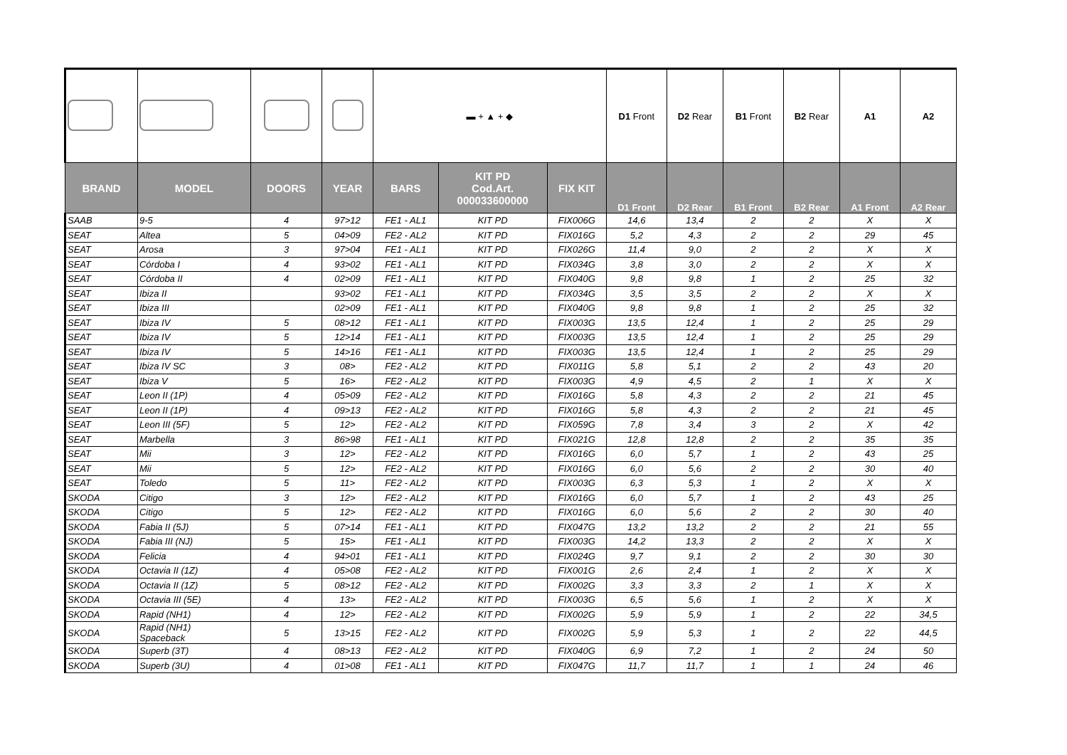| | | | | ▬ + ▲ + ◆ | | | D1 Front | D2 Rear | B1 Front | B2 Rear | A1 | A2 |
| BRAND | MODEL | DOORS | YEAR | BARS | KIT PD Cod.Art. 000033600000 | FIX KIT | D1 Front | D2 Rear | B1 Front | B2 Rear | A1 Front | A2 Rear |
| SAAB | 9-5 | 4 | 97>12 | FE1 - AL1 | KIT PD | FIX006G | 14,6 | 13,4 | 2 | 2 | X | X |
| SEAT | Altea | 5 | 04>09 | FE2 - AL2 | KIT PD | FIX016G | 5,2 | 4,3 | 2 | 2 | 29 | 45 |
| SEAT | Arosa | 3 | 97>04 | FE1 - AL1 | KIT PD | FIX026G | 11,4 | 9,0 | 2 | 2 | X | X |
| SEAT | Córdoba I | 4 | 93>02 | FE1 - AL1 | KIT PD | FIX034G | 3,8 | 3,0 | 2 | 2 | X | X |
| SEAT | Córdoba II | 4 | 02>09 | FE1 - AL1 | KIT PD | FIX040G | 9,8 | 9,8 | 1 | 2 | 25 | 32 |
| SEAT | Ibiza II | | 93>02 | FE1 - AL1 | KIT PD | FIX034G | 3,5 | 3,5 | 2 | 2 | X | X |
| SEAT | Ibiza III | | 02>09 | FE1 - AL1 | KIT PD | FIX040G | 9,8 | 9,8 | 1 | 2 | 25 | 32 |
| SEAT | Ibiza IV | 5 | 08>12 | FE1 - AL1 | KIT PD | FIX003G | 13,5 | 12,4 | 1 | 2 | 25 | 29 |
| SEAT | Ibiza IV | 5 | 12>14 | FE1 - AL1 | KIT PD | FIX003G | 13,5 | 12,4 | 1 | 2 | 25 | 29 |
| SEAT | Ibiza IV | 5 | 14>16 | FE1 - AL1 | KIT PD | FIX003G | 13,5 | 12,4 | 1 | 2 | 25 | 29 |
| SEAT | Ibiza IV SC | 3 | 08> | FE2 - AL2 | KIT PD | FIX011G | 5,8 | 5,1 | 2 | 2 | 43 | 20 |
| SEAT | Ibiza V | 5 | 16> | FE2 - AL2 | KIT PD | FIX003G | 4,9 | 4,5 | 2 | 1 | X | X |
| SEAT | Leon II (1P) | 4 | 05>09 | FE2 - AL2 | KIT PD | FIX016G | 5,8 | 4,3 | 2 | 2 | 21 | 45 |
| SEAT | Leon II (1P) | 4 | 09>13 | FE2 - AL2 | KIT PD | FIX016G | 5,8 | 4,3 | 2 | 2 | 21 | 45 |
| SEAT | Leon III (5F) | 5 | 12> | FE2 - AL2 | KIT PD | FIX059G | 7,8 | 3,4 | 3 | 2 | X | 42 |
| SEAT | Marbella | 3 | 86>98 | FE1 - AL1 | KIT PD | FIX021G | 12,8 | 12,8 | 2 | 2 | 35 | 35 |
| SEAT | Mii | 3 | 12> | FE2 - AL2 | KIT PD | FIX016G | 6,0 | 5,7 | 1 | 2 | 43 | 25 |
| SEAT | Mii | 5 | 12> | FE2 - AL2 | KIT PD | FIX016G | 6,0 | 5,6 | 2 | 2 | 30 | 40 |
| SEAT | Toledo | 5 | 11> | FE2 - AL2 | KIT PD | FIX003G | 6,3 | 5,3 | 1 | 2 | X | X |
| SKODA | Citigo | 3 | 12> | FE2 - AL2 | KIT PD | FIX016G | 6,0 | 5,7 | 1 | 2 | 43 | 25 |
| SKODA | Citigo | 5 | 12> | FE2 - AL2 | KIT PD | FIX016G | 6,0 | 5,6 | 2 | 2 | 30 | 40 |
| SKODA | Fabia II (5J) | 5 | 07>14 | FE1 - AL1 | KIT PD | FIX047G | 13,2 | 13,2 | 2 | 2 | 21 | 55 |
| SKODA | Fabia III (NJ) | 5 | 15> | FE1 - AL1 | KIT PD | FIX003G | 14,2 | 13,3 | 2 | 2 | X | X |
| SKODA | Felicia | 4 | 94>01 | FE1 - AL1 | KIT PD | FIX024G | 9,7 | 9,1 | 2 | 2 | 30 | 30 |
| SKODA | Octavia II (1Z) | 4 | 05>08 | FE2 - AL2 | KIT PD | FIX001G | 2,6 | 2,4 | 1 | 2 | X | X |
| SKODA | Octavia II (1Z) | 5 | 08>12 | FE2 - AL2 | KIT PD | FIX002G | 3,3 | 3,3 | 2 | 1 | X | X |
| SKODA | Octavia III (5E) | 4 | 13> | FE2 - AL2 | KIT PD | FIX003G | 6,5 | 5,6 | 1 | 2 | X | X |
| SKODA | Rapid (NH1) | 4 | 12> | FE2 - AL2 | KIT PD | FIX002G | 5,9 | 5,9 | 1 | 2 | 22 | 34,5 |
| SKODA | Rapid (NH1) Spaceback | 5 | 13>15 | FE2 - AL2 | KIT PD | FIX002G | 5,9 | 5,3 | 1 | 2 | 22 | 44,5 |
| SKODA | Superb (3T) | 4 | 08>13 | FE2 - AL2 | KIT PD | FIX040G | 6,9 | 7,2 | 1 | 2 | 24 | 50 |
| SKODA | Superb (3U) | 4 | 01>08 | FE1 - AL1 | KIT PD | FIX047G | 11,7 | 11,7 | 1 | 1 | 24 | 46 |